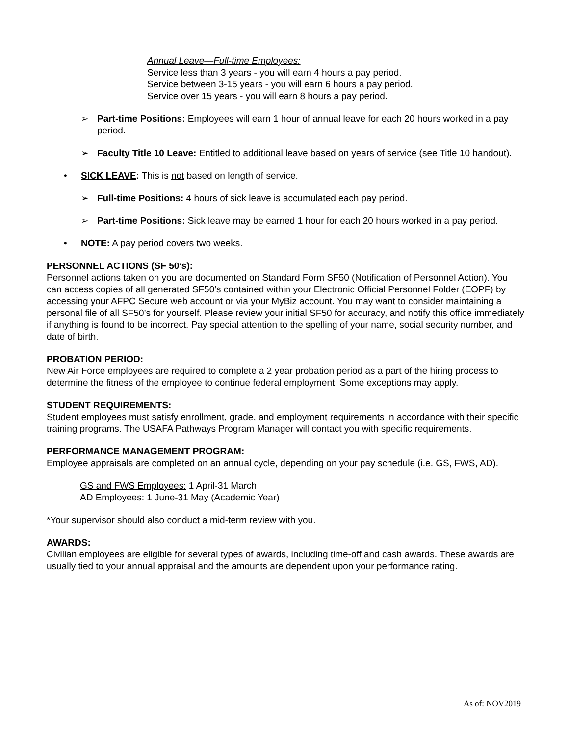Annual Leave—Full-time Employees:
Service less than 3 years - you will earn 4 hours a pay period.
Service between 3-15 years - you will earn 6 hours a pay period.
Service over 15 years - you will earn 8 hours a pay period.
➢ Part-time Positions: Employees will earn 1 hour of annual leave for each 20 hours worked in a pay period.
➢ Faculty Title 10 Leave: Entitled to additional leave based on years of service (see Title 10 handout).
• SICK LEAVE: This is not based on length of service.
➢ Full-time Positions: 4 hours of sick leave is accumulated each pay period.
➢ Part-time Positions: Sick leave may be earned 1 hour for each 20 hours worked in a pay period.
• NOTE: A pay period covers two weeks.
PERSONNEL ACTIONS (SF 50’s):
Personnel actions taken on you are documented on Standard Form SF50 (Notification of Personnel Action). You can access copies of all generated SF50’s contained within your Electronic Official Personnel Folder (EOPF) by accessing your AFPC Secure web account or via your MyBiz account. You may want to consider maintaining a personal file of all SF50’s for yourself. Please review your initial SF50 for accuracy, and notify this office immediately if anything is found to be incorrect. Pay special attention to the spelling of your name, social security number, and date of birth.
PROBATION PERIOD:
New Air Force employees are required to complete a 2 year probation period as a part of the hiring process to determine the fitness of the employee to continue federal employment. Some exceptions may apply.
STUDENT REQUIREMENTS:
Student employees must satisfy enrollment, grade, and employment requirements in accordance with their specific training programs. The USAFA Pathways Program Manager will contact you with specific requirements.
PERFORMANCE MANAGEMENT PROGRAM:
Employee appraisals are completed on an annual cycle, depending on your pay schedule (i.e. GS, FWS, AD).
GS and FWS Employees: 1 April-31 March
AD Employees: 1 June-31 May (Academic Year)
*Your supervisor should also conduct a mid-term review with you.
AWARDS:
Civilian employees are eligible for several types of awards, including time-off and cash awards. These awards are usually tied to your annual appraisal and the amounts are dependent upon your performance rating.
As of: NOV2019